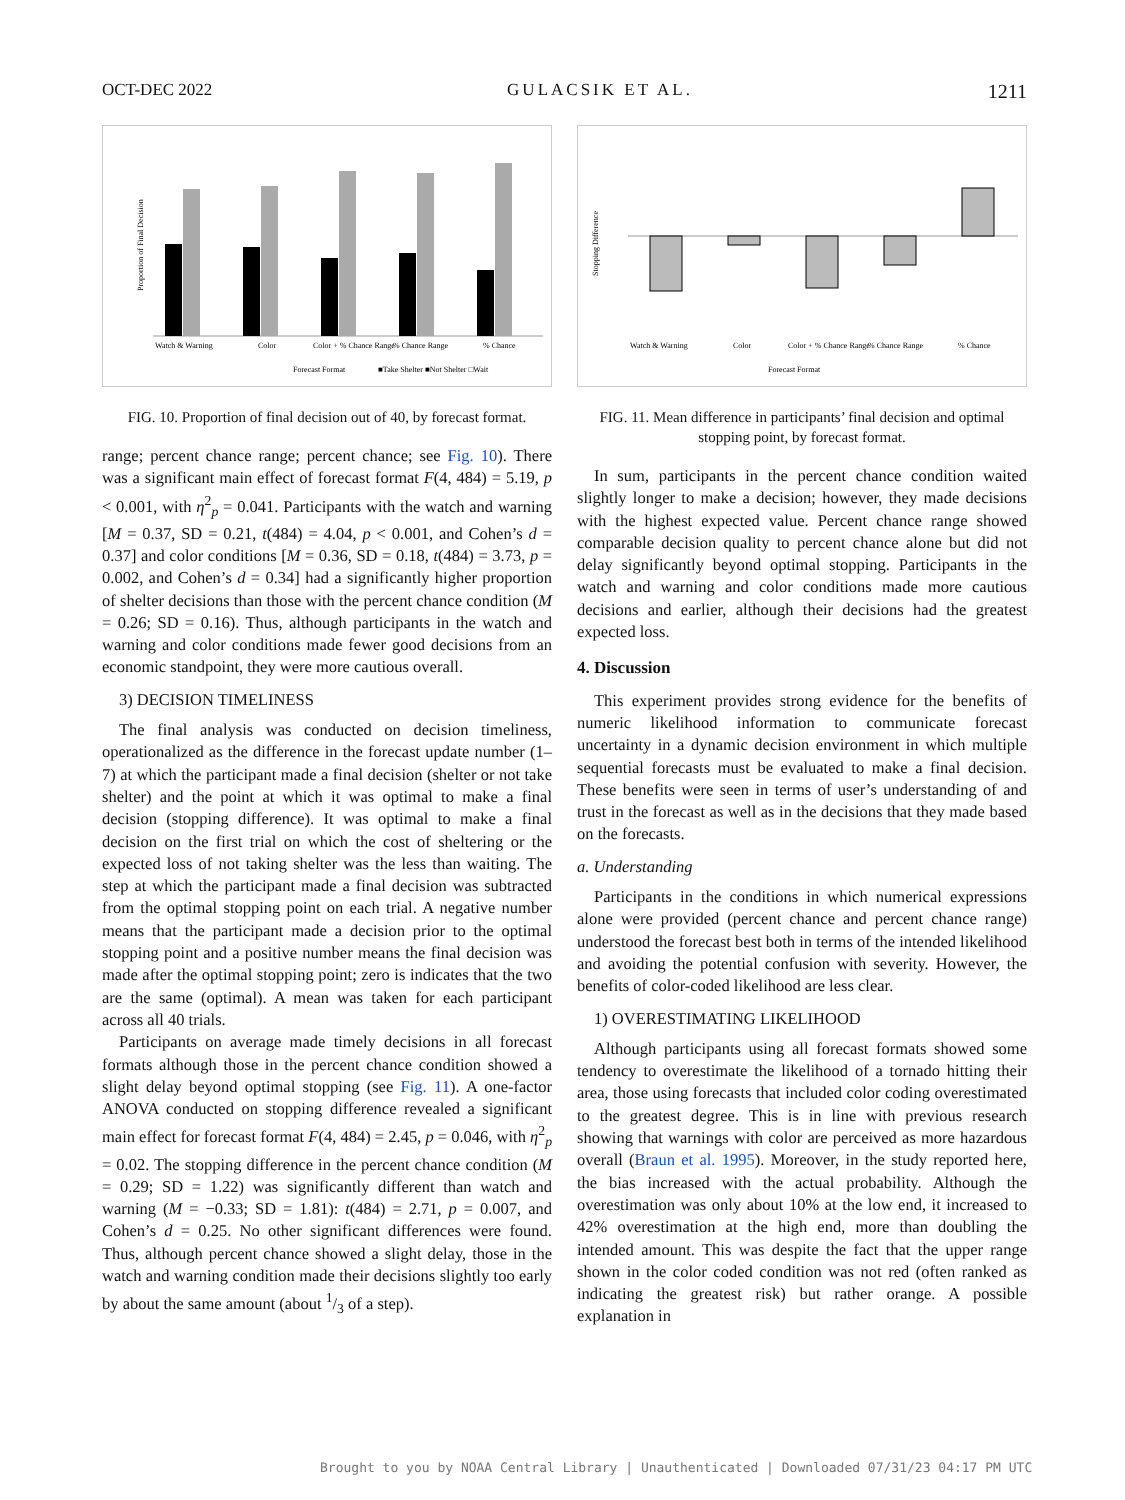OCT-DEC 2022 GULACSIK ET AL. 1211
Proportion of Final Decision
Watch & Warning
Color
Color + % Chance Range
% Chance Range
% Chance
Forecast Format
■Take Shelter ■Not Shelter □Wait
FIG. 10. Proportion of final decision out of 40, by forecast format.
range; percent chance range; percent chance; see Fig. 10). There was a significant main effect of forecast format F(4, 484) = 5.19, p < 0.001, with η<sup>2</sup><sub>p</sub> = 0.041. Participants with the watch and warning [M = 0.37, SD = 0.21, t(484) = 4.04, p < 0.001, and Cohen’s d = 0.37] and color conditions [M = 0.36, SD = 0.18, t(484) = 3.73, p = 0.002, and Cohen’s d = 0.34] had a significantly higher proportion of shelter decisions than those with the percent chance condition (M = 0.26; SD = 0.16). Thus, although participants in the watch and warning and color conditions made fewer good decisions from an economic standpoint, they were more cautious overall.
3) DECISION TIMELINESS
The final analysis was conducted on decision timeliness, operationalized as the difference in the forecast update number (1–7) at which the participant made a final decision (shelter or not take shelter) and the point at which it was optimal to make a final decision (stopping difference). It was optimal to make a final decision on the first trial on which the cost of sheltering or the expected loss of not taking shelter was the less than waiting. The step at which the participant made a final decision was subtracted from the optimal stopping point on each trial. A negative number means that the participant made a decision prior to the optimal stopping point and a positive number means the final decision was made after the optimal stopping point; zero is indicates that the two are the same (optimal). A mean was taken for each participant across all 40 trials.
Participants on average made timely decisions in all forecast formats although those in the percent chance condition showed a slight delay beyond optimal stopping (see Fig. 11). A one-factor ANOVA conducted on stopping difference revealed a significant main effect for forecast format F(4, 484) = 2.45, p = 0.046, with η<sup>2</sup><sub>p</sub> = 0.02. The stopping difference in the percent chance condition (M = 0.29; SD = 1.22) was significantly different than watch and warning (M = −0.33; SD = 1.81): t(484) = 2.71, p = 0.007, and Cohen’s d = 0.25. No other significant differences were found. Thus, although percent chance showed a slight delay, those in the watch and warning condition made their decisions slightly too early by about the same amount (about 1/3 of a step).
Stopping Difference
Watch & Warning
Color
Color + % Chance Range
% Chance Range
% Chance
Forecast Format
FIG. 11. Mean difference in participants’ final decision and optimal stopping point, by forecast format.
In sum, participants in the percent chance condition waited slightly longer to make a decision; however, they made decisions with the highest expected value. Percent chance range showed comparable decision quality to percent chance alone but did not delay significantly beyond optimal stopping. Participants in the watch and warning and color conditions made more cautious decisions and earlier, although their decisions had the greatest expected loss.
4. Discussion
This experiment provides strong evidence for the benefits of numeric likelihood information to communicate forecast uncertainty in a dynamic decision environment in which multiple sequential forecasts must be evaluated to make a final decision. These benefits were seen in terms of user’s understanding of and trust in the forecast as well as in the decisions that they made based on the forecasts.
a. Understanding
Participants in the conditions in which numerical expressions alone were provided (percent chance and percent chance range) understood the forecast best both in terms of the intended likelihood and avoiding the potential confusion with severity. However, the benefits of color-coded likelihood are less clear.
1) OVERESTIMATING LIKELIHOOD
Although participants using all forecast formats showed some tendency to overestimate the likelihood of a tornado hitting their area, those using forecasts that included color coding overestimated to the greatest degree. This is in line with previous research showing that warnings with color are perceived as more hazardous overall (Braun et al. 1995). Moreover, in the study reported here, the bias increased with the actual probability. Although the overestimation was only about 10% at the low end, it increased to 42% overestimation at the high end, more than doubling the intended amount. This was despite the fact that the upper range shown in the color coded condition was not red (often ranked as indicating the greatest risk) but rather orange. A possible explanation in
Brought to you by NOAA Central Library | Unauthenticated | Downloaded 07/31/23 04:17 PM UTC